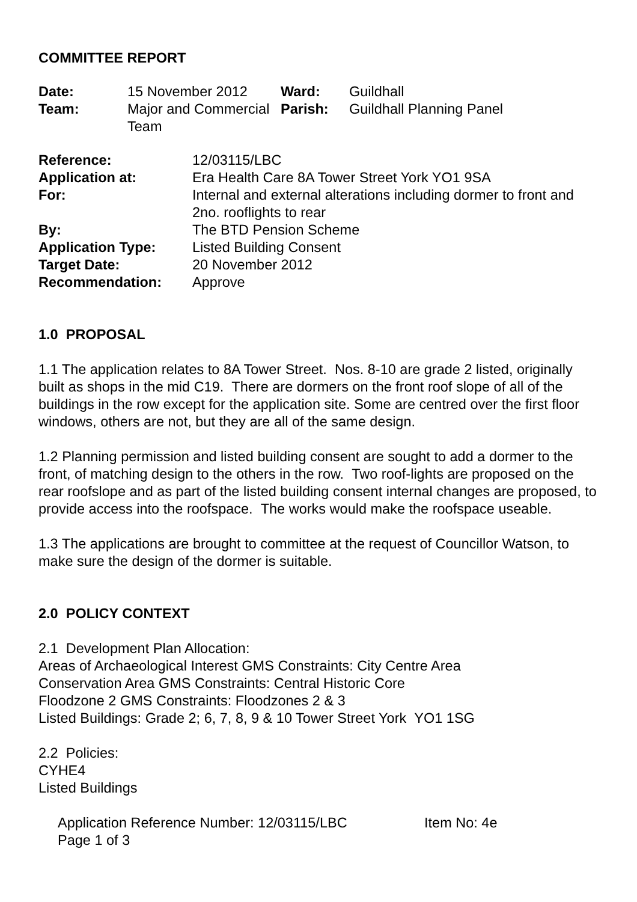COMMITTEE REPORT
| Date: | 15 November 2012 | Ward: | Guildhall |
| Team: | Major and Commercial Team | Parish: | Guildhall Planning Panel |
| Reference: | 12/03115/LBC |
| Application at: | Era Health Care 8A Tower Street York YO1 9SA |
| For: | Internal and external alterations including dormer to front and 2no. rooflights to rear |
| By: | The BTD Pension Scheme |
| Application Type: | Listed Building Consent |
| Target Date: | 20 November 2012 |
| Recommendation: | Approve |
1.0 PROPOSAL
1.1 The application relates to 8A Tower Street. Nos. 8-10 are grade 2 listed, originally built as shops in the mid C19. There are dormers on the front roof slope of all of the buildings in the row except for the application site. Some are centred over the first floor windows, others are not, but they are all of the same design.
1.2 Planning permission and listed building consent are sought to add a dormer to the front, of matching design to the others in the row. Two roof-lights are proposed on the rear roofslope and as part of the listed building consent internal changes are proposed, to provide access into the roofspace. The works would make the roofspace useable.
1.3 The applications are brought to committee at the request of Councillor Watson, to make sure the design of the dormer is suitable.
2.0 POLICY CONTEXT
2.1 Development Plan Allocation:
Areas of Archaeological Interest GMS Constraints: City Centre Area
Conservation Area GMS Constraints: Central Historic Core
Floodzone 2 GMS Constraints: Floodzones 2 & 3
Listed Buildings: Grade 2; 6, 7, 8, 9 & 10 Tower Street York YO1 1SG
2.2 Policies:
CYHE4
Listed Buildings
Application Reference Number: 12/03115/LBC Item No: 4e
Page 1 of 3